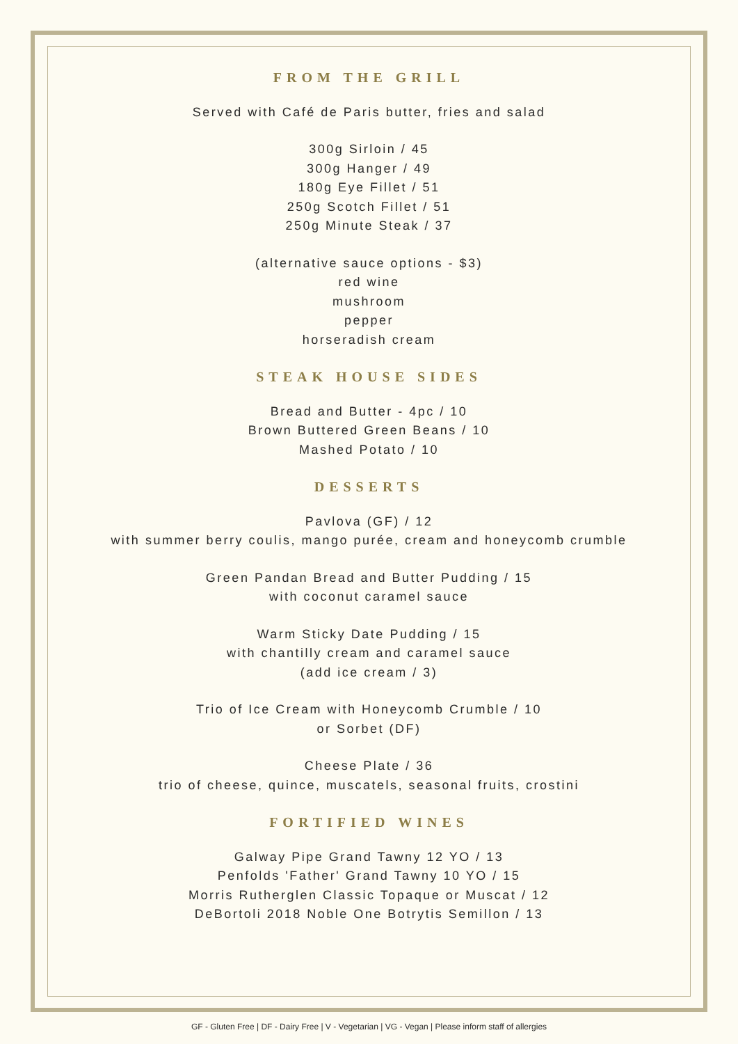FROM THE GRILL
Served with Café de Paris butter, fries and salad
300g Sirloin / 45
300g Hanger / 49
180g Eye Fillet / 51
250g Scotch Fillet / 51
250g Minute Steak / 37
(alternative sauce options - $3)
red wine
mushroom
pepper
horseradish cream
STEAK HOUSE SIDES
Bread and Butter - 4pc / 10
Brown Buttered Green Beans / 10
Mashed Potato / 10
DESSERTS
Pavlova (GF) / 12
with summer berry coulis, mango purée, cream and honeycomb crumble
Green Pandan Bread and Butter Pudding / 15
with coconut caramel sauce
Warm Sticky Date Pudding / 15
with chantilly cream and caramel sauce
(add ice cream / 3)
Trio of Ice Cream with Honeycomb Crumble / 10
or Sorbet (DF)
Cheese Plate / 36
trio of cheese, quince, muscatels, seasonal fruits, crostini
FORTIFIED WINES
Galway Pipe Grand Tawny 12 YO / 13
Penfolds 'Father' Grand Tawny 10 YO / 15
Morris Rutherglen Classic Topaque or Muscat / 12
DeBortoli 2018 Noble One Botrytis Semillon / 13
GF - Gluten Free | DF - Dairy Free | V - Vegetarian | VG - Vegan | Please inform staff of allergies